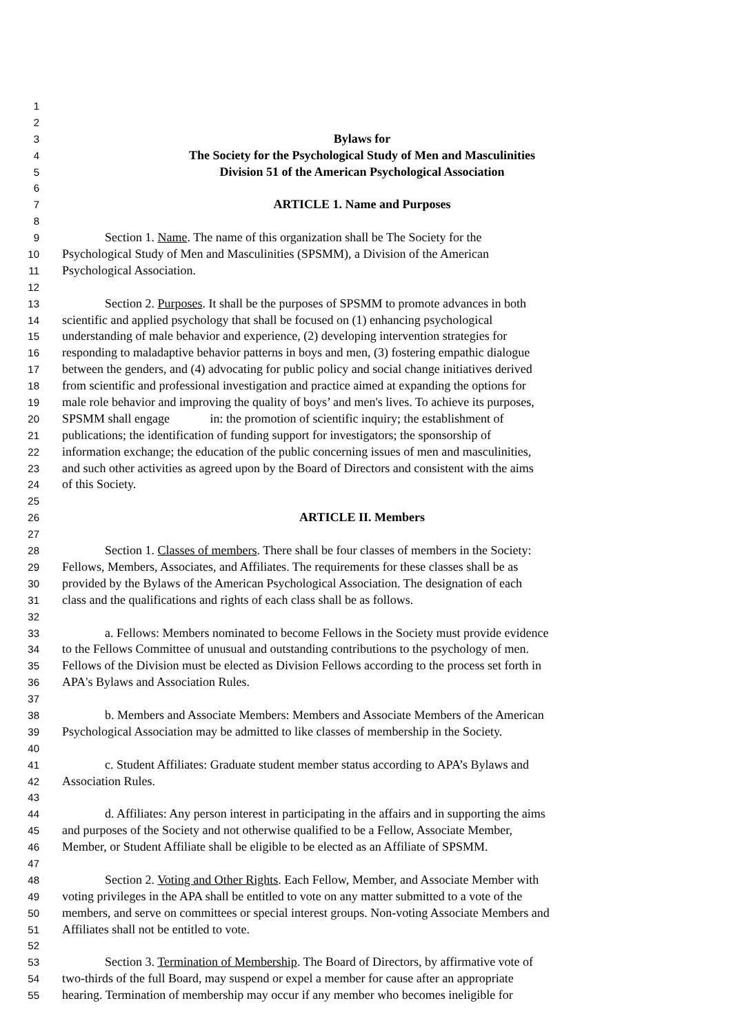1
2
3 Bylaws for
4 The Society for the Psychological Study of Men and Masculinities
5 Division 51 of the American Psychological Association
6
7 ARTICLE 1. Name and Purposes
8
9 Section 1. Name. The name of this organization shall be The Society for the
10 Psychological Study of Men and Masculinities (SPSMM), a Division of the American
11 Psychological Association.
12
13 Section 2. Purposes. It shall be the purposes of SPSMM to promote advances in both
14 scientific and applied psychology that shall be focused on (1) enhancing psychological
15 understanding of male behavior and experience, (2) developing intervention strategies for
16 responding to maladaptive behavior patterns in boys and men, (3) fostering empathic dialogue
17 between the genders, and (4) advocating for public policy and social change initiatives derived
18 from scientific and professional investigation and practice aimed at expanding the options for
19 male role behavior and improving the quality of boys’ and men's lives. To achieve its purposes,
20 SPSMM shall engage in: the promotion of scientific inquiry; the establishment of
21 publications; the identification of funding support for investigators; the sponsorship of
22 information exchange; the education of the public concerning issues of men and masculinities,
23 and such other activities as agreed upon by the Board of Directors and consistent with the aims
24 of this Society.
25
26 ARTICLE II. Members
27
28 Section 1. Classes of members. There shall be four classes of members in the Society:
29 Fellows, Members, Associates, and Affiliates. The requirements for these classes shall be as
30 provided by the Bylaws of the American Psychological Association. The designation of each
31 class and the qualifications and rights of each class shall be as follows.
32
33 a. Fellows: Members nominated to become Fellows in the Society must provide evidence
34 to the Fellows Committee of unusual and outstanding contributions to the psychology of men.
35 Fellows of the Division must be elected as Division Fellows according to the process set forth in
36 APA's Bylaws and Association Rules.
37
38 b. Members and Associate Members: Members and Associate Members of the American
39 Psychological Association may be admitted to like classes of membership in the Society.
40
41 c. Student Affiliates: Graduate student member status according to APA’s Bylaws and
42 Association Rules.
43
44 d. Affiliates: Any person interest in participating in the affairs and in supporting the aims
45 and purposes of the Society and not otherwise qualified to be a Fellow, Associate Member,
46 Member, or Student Affiliate shall be eligible to be elected as an Affiliate of SPSMM.
47
48 Section 2. Voting and Other Rights. Each Fellow, Member, and Associate Member with
49 voting privileges in the APA shall be entitled to vote on any matter submitted to a vote of the
50 members, and serve on committees or special interest groups. Non-voting Associate Members and
51 Affiliates shall not be entitled to vote.
52
53 Section 3. Termination of Membership. The Board of Directors, by affirmative vote of
54 two-thirds of the full Board, may suspend or expel a member for cause after an appropriate
55 hearing. Termination of membership may occur if any member who becomes ineligible for